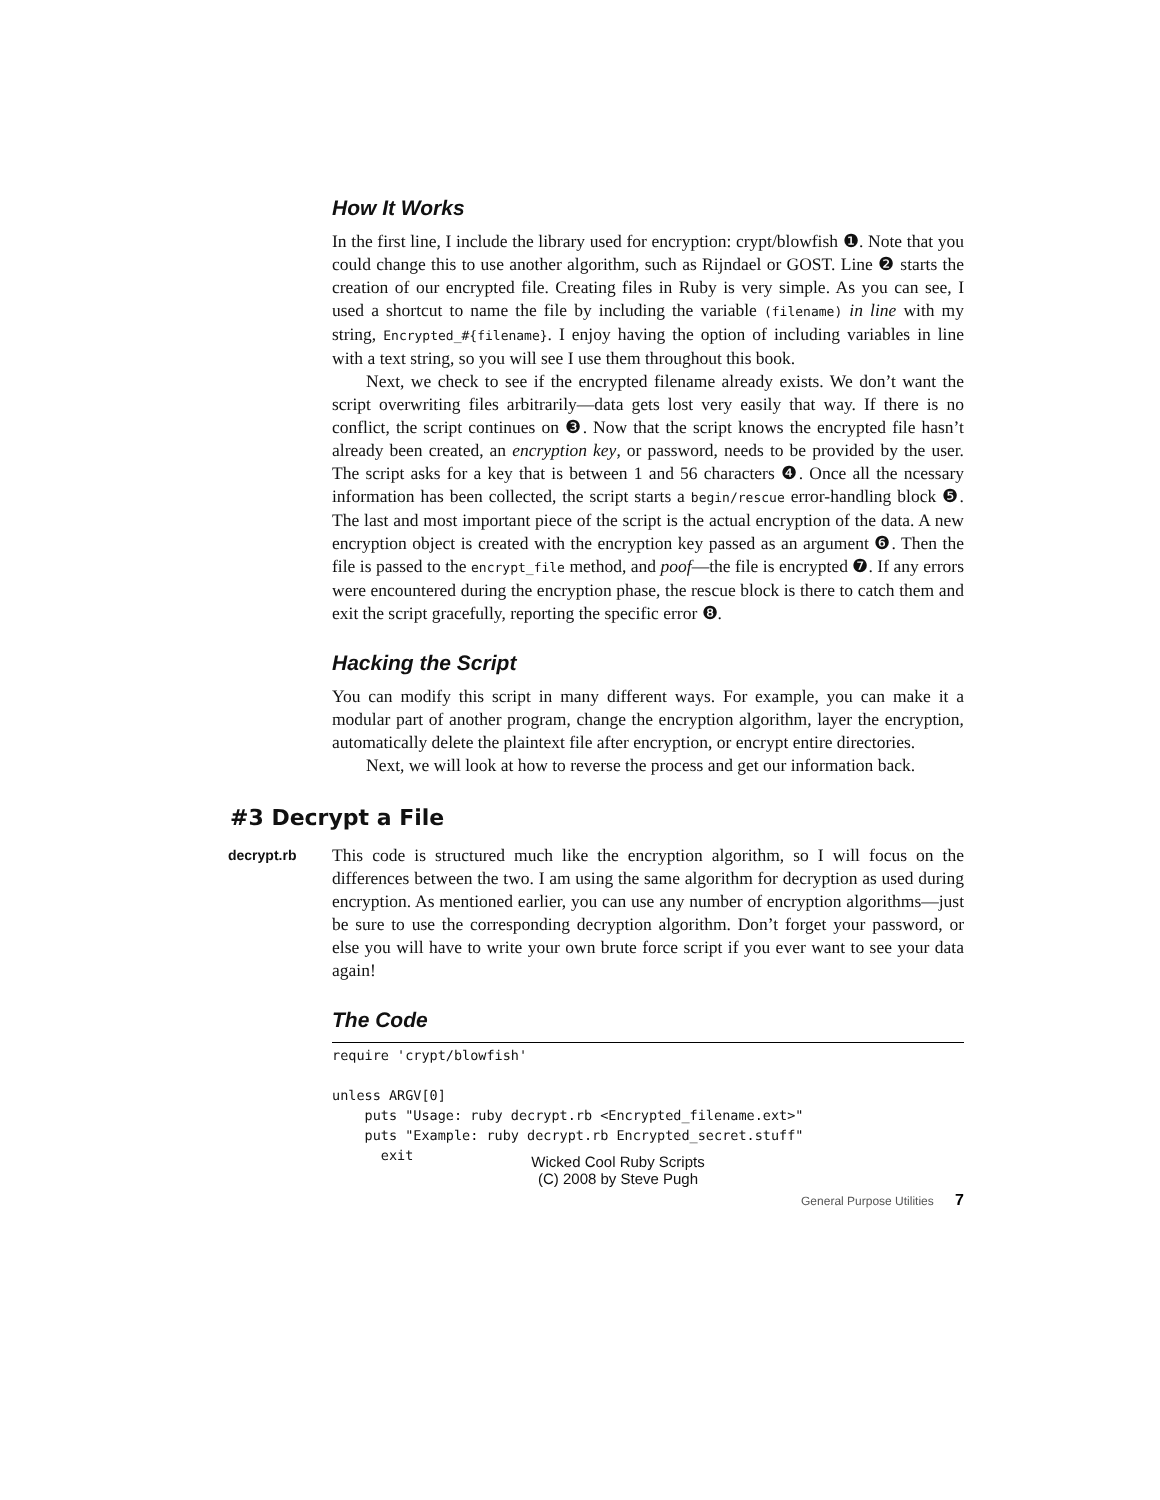How It Works
In the first line, I include the library used for encryption: crypt/blowfish ❶. Note that you could change this to use another algorithm, such as Rijndael or GOST. Line ❷ starts the creation of our encrypted file. Creating files in Ruby is very simple. As you can see, I used a shortcut to name the file by including the variable (filename) in line with my string, Encrypted_#{filename}. I enjoy having the option of including variables in line with a text string, so you will see I use them throughout this book.
Next, we check to see if the encrypted filename already exists. We don’t want the script overwriting files arbitrarily—data gets lost very easily that way. If there is no conflict, the script continues on ❸. Now that the script knows the encrypted file hasn’t already been created, an encryption key, or password, needs to be provided by the user. The script asks for a key that is between 1 and 56 characters ❹. Once all the ncessary information has been collected, the script starts a begin/rescue error-handling block ❺. The last and most important piece of the script is the actual encryption of the data. A new encryption object is created with the encryption key passed as an argument ❻. Then the file is passed to the encrypt_file method, and poof—the file is encrypted ❼. If any errors were encountered during the encryption phase, the rescue block is there to catch them and exit the script gracefully, reporting the specific error ❽.
Hacking the Script
You can modify this script in many different ways. For example, you can make it a modular part of another program, change the encryption algorithm, layer the encryption, automatically delete the plaintext file after encryption, or encrypt entire directories.
Next, we will look at how to reverse the process and get our information back.
#3 Decrypt a File
decrypt.rb
This code is structured much like the encryption algorithm, so I will focus on the differences between the two. I am using the same algorithm for decryption as used during encryption. As mentioned earlier, you can use any number of encryption algorithms—just be sure to use the corresponding decryption algorithm. Don’t forget your password, or else you will have to write your own brute force script if you ever want to see your data again!
The Code
require 'crypt/blowfish'

unless ARGV[0]
    puts "Usage: ruby decrypt.rb <Encrypted_filename.ext>"
    puts "Example: ruby decrypt.rb Encrypted_secret.stuff"
      exit
Wicked Cool Ruby Scripts
(C) 2008 by Steve Pugh
General Purpose Utilities 7